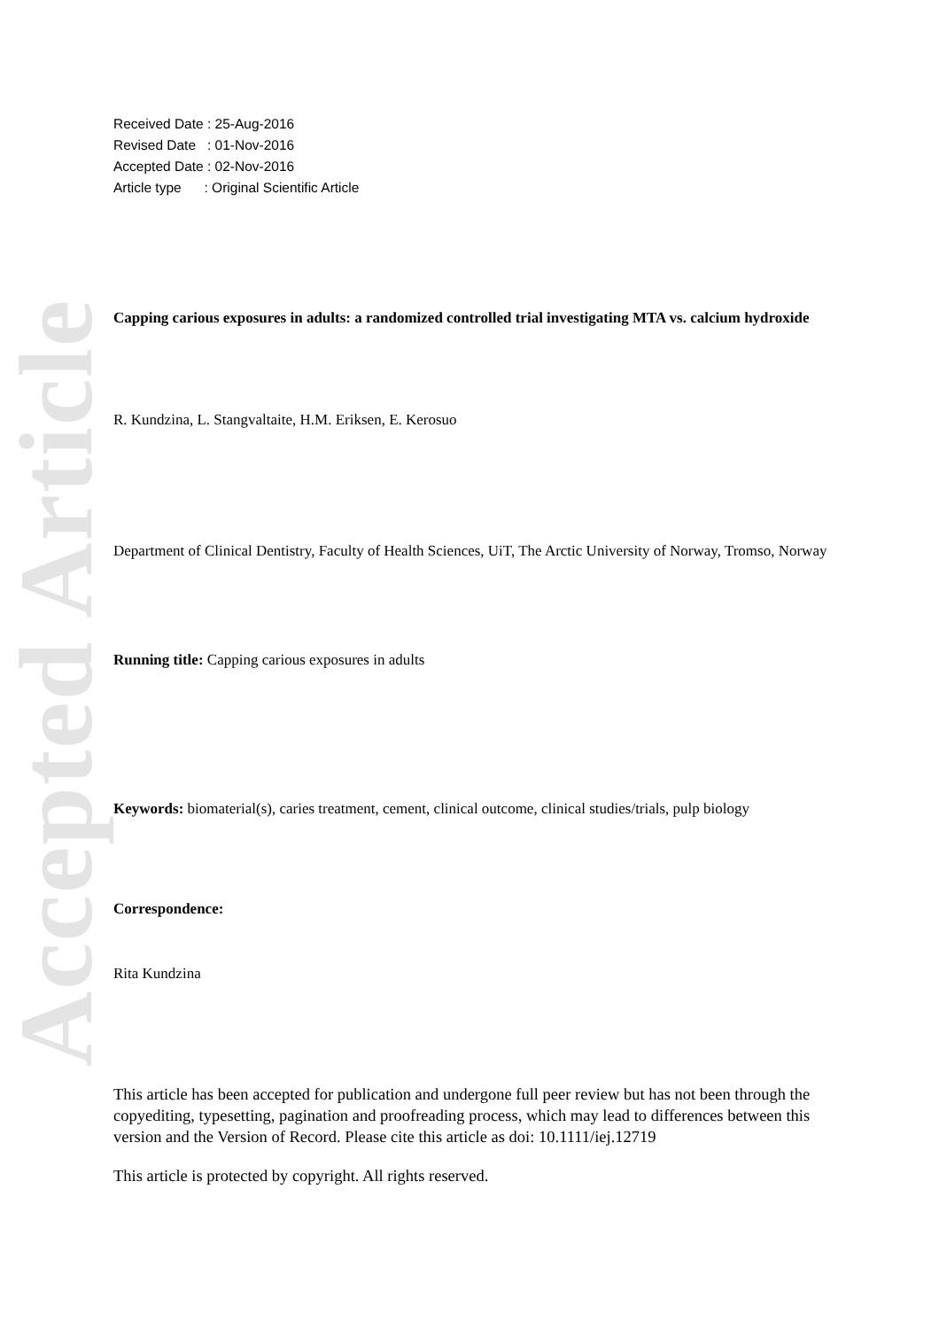Accepted Article
Received Date : 25-Aug-2016
Revised Date : 01-Nov-2016
Accepted Date : 02-Nov-2016
Article type : Original Scientific Article
Capping carious exposures in adults: a randomized controlled trial investigating MTA vs. calcium hydroxide
R. Kundzina, L. Stangvaltaite, H.M. Eriksen, E. Kerosuo
Department of Clinical Dentistry, Faculty of Health Sciences, UiT, The Arctic University of Norway, Tromso, Norway
Running title: Capping carious exposures in adults
Keywords: biomaterial(s), caries treatment, cement, clinical outcome, clinical studies/trials, pulp biology
Correspondence:
Rita Kundzina
This article has been accepted for publication and undergone full peer review but has not been through the copyediting, typesetting, pagination and proofreading process, which may lead to differences between this version and the Version of Record. Please cite this article as doi: 10.1111/iej.12719
This article is protected by copyright. All rights reserved.